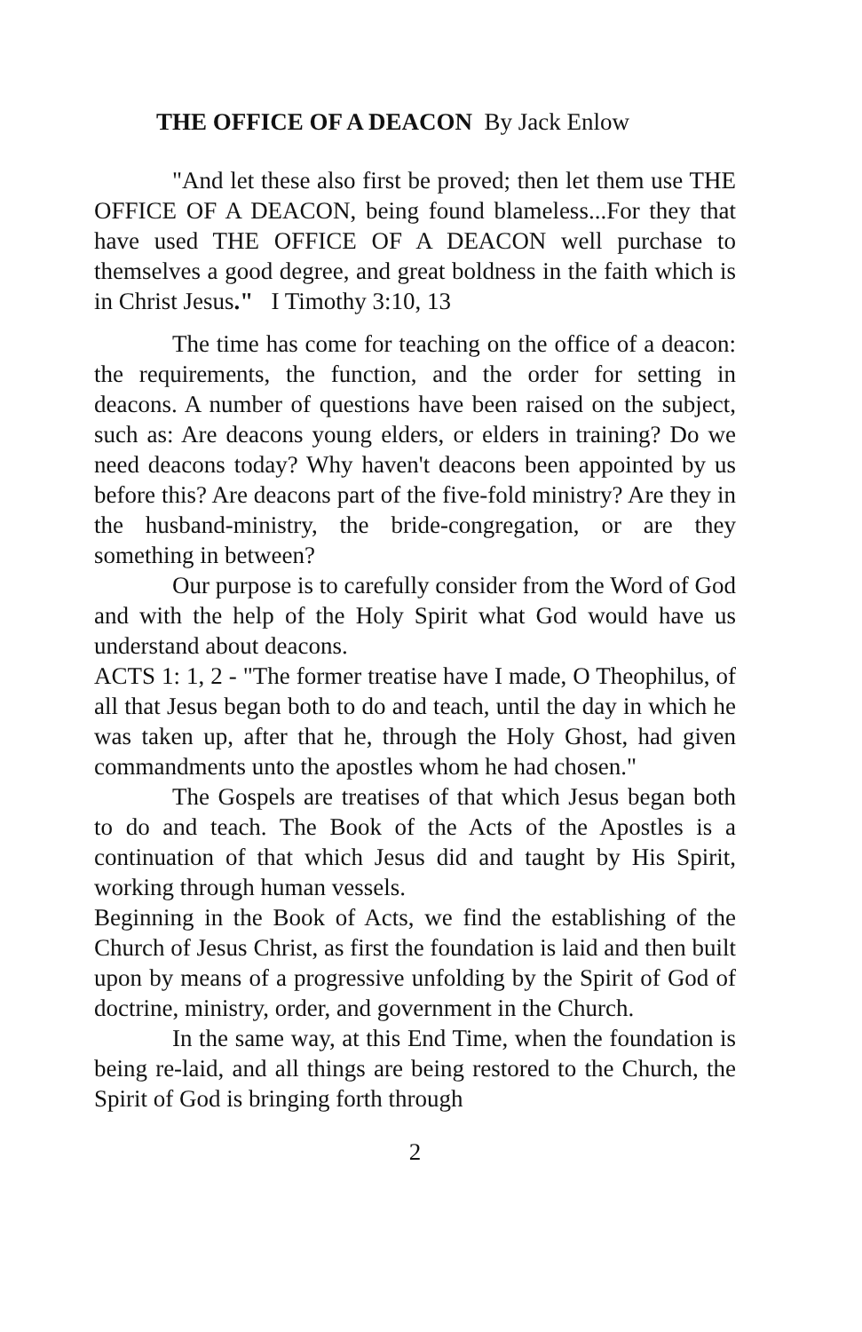THE OFFICE OF A DEACON By Jack Enlow
"And let these also first be proved; then let them use THE OFFICE OF A DEACON, being found blameless...For they that have used THE OFFICE OF A DEACON well purchase to themselves a good degree, and great boldness in the faith which is in Christ Jesus." I Timothy 3:10, 13
The time has come for teaching on the office of a deacon: the requirements, the function, and the order for setting in deacons. A number of questions have been raised on the subject, such as: Are deacons young elders, or elders in training? Do we need deacons today? Why haven't deacons been appointed by us before this? Are deacons part of the five-fold ministry? Are they in the husband-ministry, the bride-congregation, or are they something in between?
Our purpose is to carefully consider from the Word of God and with the help of the Holy Spirit what God would have us understand about deacons.
ACTS 1: 1, 2 - "The former treatise have I made, O Theophilus, of all that Jesus began both to do and teach, until the day in which he was taken up, after that he, through the Holy Ghost, had given commandments unto the apostles whom he had chosen."
The Gospels are treatises of that which Jesus began both to do and teach. The Book of the Acts of the Apostles is a continuation of that which Jesus did and taught by His Spirit, working through human vessels.
Beginning in the Book of Acts, we find the establishing of the Church of Jesus Christ, as first the foundation is laid and then built upon by means of a progressive unfolding by the Spirit of God of doctrine, ministry, order, and government in the Church.
In the same way, at this End Time, when the foundation is being re-laid, and all things are being restored to the Church, the Spirit of God is bringing forth through
2